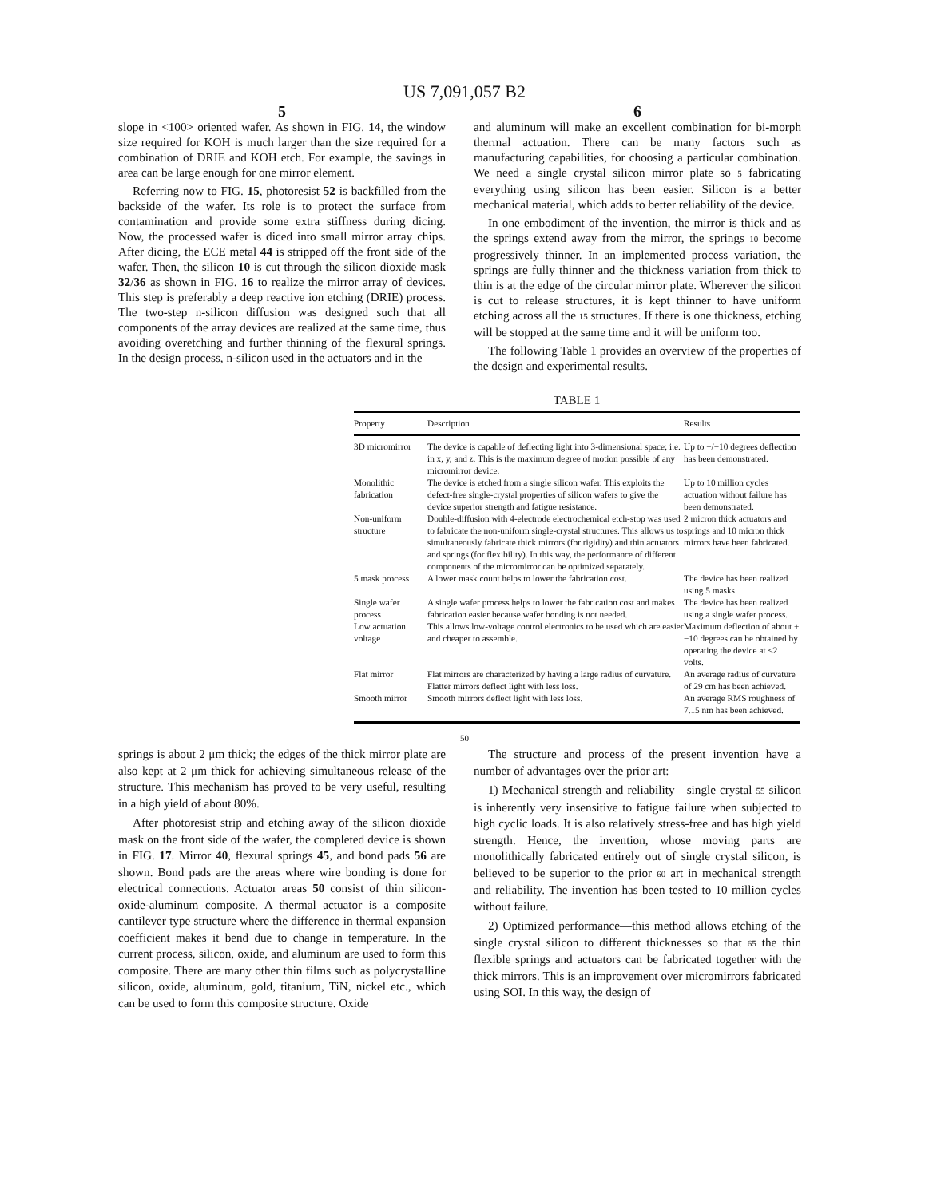US 7,091,057 B2
5
slope in <100> oriented wafer. As shown in FIG. 14, the window size required for KOH is much larger than the size required for a combination of DRIE and KOH etch. For example, the savings in area can be large enough for one mirror element.
Referring now to FIG. 15, photoresist 52 is backfilled from the backside of the wafer. Its role is to protect the surface from contamination and provide some extra stiffness during dicing. Now, the processed wafer is diced into small mirror array chips. After dicing, the ECE metal 44 is stripped off the front side of the wafer. Then, the silicon 10 is cut through the silicon dioxide mask 32/36 as shown in FIG. 16 to realize the mirror array of devices. This step is preferably a deep reactive ion etching (DRIE) process. The two-step n-silicon diffusion was designed such that all components of the array devices are realized at the same time, thus avoiding overetching and further thinning of the flexural springs. In the design process, n-silicon used in the actuators and in the
6
and aluminum will make an excellent combination for bi-morph thermal actuation. There can be many factors such as manufacturing capabilities, for choosing a particular combination. We need a single crystal silicon mirror plate so 5 fabricating everything using silicon has been easier. Silicon is a better mechanical material, which adds to better reliability of the device.
In one embodiment of the invention, the mirror is thick and as the springs extend away from the mirror, the springs 10 become progressively thinner. In an implemented process variation, the springs are fully thinner and the thickness variation from thick to thin is at the edge of the circular mirror plate. Wherever the silicon is cut to release structures, it is kept thinner to have uniform etching across all the 15 structures. If there is one thickness, etching will be stopped at the same time and it will be uniform too.
The following Table 1 provides an overview of the properties of the design and experimental results.
TABLE 1
| Property | Description | Results |
| --- | --- | --- |
| 3D micromirror | The device is capable of deflecting light into 3-dimensional space; i.e. in x, y, and z. This is the maximum degree of motion possible of any micromirror device. | Up to +/−10 degrees deflection has been demonstrated. |
| Monolithic fabrication | The device is etched from a single silicon wafer. This exploits the defect-free single-crystal properties of silicon wafers to give the device superior strength and fatigue resistance. | Up to 10 million cycles actuation without failure has been demonstrated. |
| Non-uniform structure | Double-diffusion with 4-electrode electrochemical etch-stop was used to fabricate the non-uniform single-crystal structures. This allows us to simultaneously fabricate thick mirrors (for rigidity) and thin actuators and springs (for flexibility). In this way, the performance of different components of the micromirror can be optimized separately. | 2 micron thick actuators and springs and 10 micron thick mirrors have been fabricated. |
| 5 mask process | A lower mask count helps to lower the fabrication cost. | The device has been realized using 5 masks. |
| Single wafer process | A single wafer process helps to lower the fabrication cost and makes fabrication easier because wafer bonding is not needed. | The device has been realized using a single wafer process. |
| Low actuation voltage | This allows low-voltage control electronics to be used which are easier and cheaper to assemble. | Maximum deflection of about +−10 degrees can be obtained by operating the device at <2 volts. |
| Flat mirror | Flat mirrors are characterized by having a large radius of curvature. Flatter mirrors deflect light with less loss. | An average radius of curvature of 29 cm has been achieved. |
| Smooth mirror | Smooth mirrors deflect light with less loss. | An average RMS roughness of 7.15 nm has been achieved. |
50
springs is about 2 μm thick; the edges of the thick mirror plate are also kept at 2 μm thick for achieving simultaneous release of the structure. This mechanism has proved to be very useful, resulting in a high yield of about 80%.
After photoresist strip and etching away of the silicon dioxide mask on the front side of the wafer, the completed device is shown in FIG. 17. Mirror 40, flexural springs 45, and bond pads 56 are shown. Bond pads are the areas where wire bonding is done for electrical connections. Actuator areas 50 consist of thin silicon-oxide-aluminum composite. A thermal actuator is a composite cantilever type structure where the difference in thermal expansion coefficient makes it bend due to change in temperature. In the current process, silicon, oxide, and aluminum are used to form this composite. There are many other thin films such as polycrystalline silicon, oxide, aluminum, gold, titanium, TiN, nickel etc., which can be used to form this composite structure. Oxide
The structure and process of the present invention have a number of advantages over the prior art:
1) Mechanical strength and reliability—single crystal 55 silicon is inherently very insensitive to fatigue failure when subjected to high cyclic loads. It is also relatively stress-free and has high yield strength. Hence, the invention, whose moving parts are monolithically fabricated entirely out of single crystal silicon, is believed to be superior to the prior 60 art in mechanical strength and reliability. The invention has been tested to 10 million cycles without failure.
2) Optimized performance—this method allows etching of the single crystal silicon to different thicknesses so that 65 the thin flexible springs and actuators can be fabricated together with the thick mirrors. This is an improvement over micromirrors fabricated using SOI. In this way, the design of